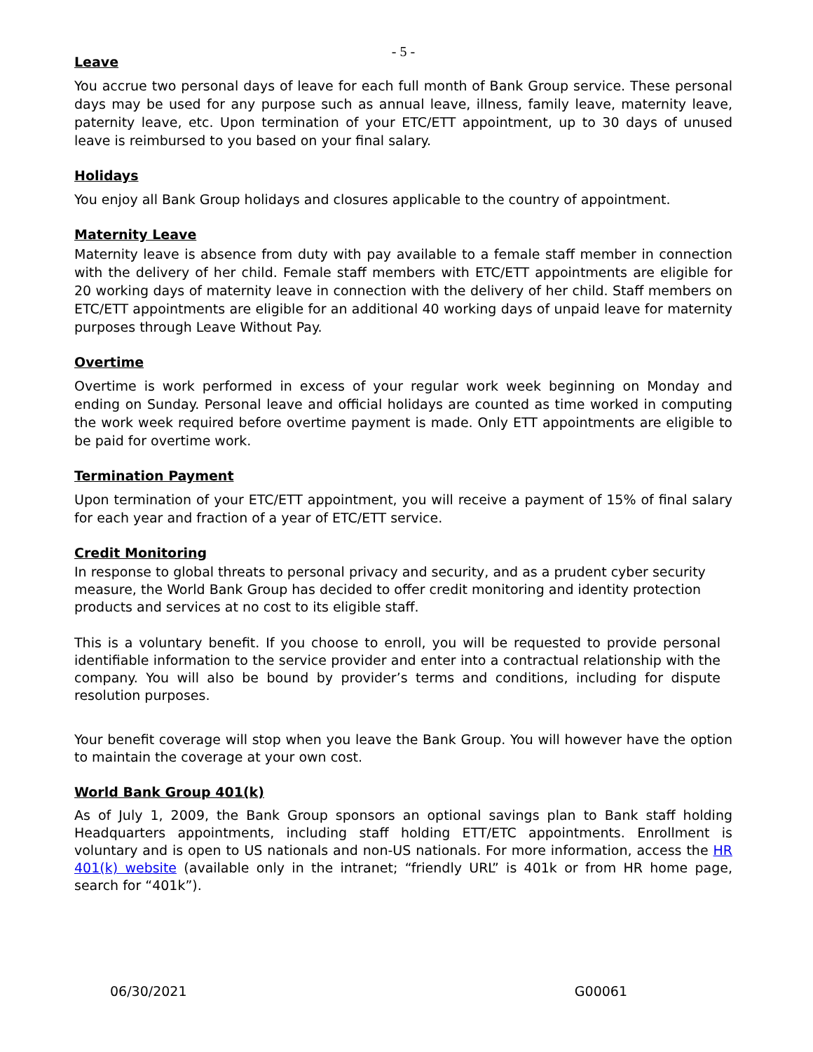- 5 -
Leave
You accrue two personal days of leave for each full month of Bank Group service. These personal days may be used for any purpose such as annual leave, illness, family leave, maternity leave, paternity leave, etc. Upon termination of your ETC/ETT appointment, up to 30 days of unused leave is reimbursed to you based on your final salary.
Holidays
You enjoy all Bank Group holidays and closures applicable to the country of appointment.
Maternity Leave
Maternity leave is absence from duty with pay available to a female staff member in connection with the delivery of her child. Female staff members with ETC/ETT appointments are eligible for 20 working days of maternity leave in connection with the delivery of her child. Staff members on ETC/ETT appointments are eligible for an additional 40 working days of unpaid leave for maternity purposes through Leave Without Pay.
Overtime
Overtime is work performed in excess of your regular work week beginning on Monday and ending on Sunday. Personal leave and official holidays are counted as time worked in computing the work week required before overtime payment is made. Only ETT appointments are eligible to be paid for overtime work.
Termination Payment
Upon termination of your ETC/ETT appointment, you will receive a payment of 15% of final salary for each year and fraction of a year of ETC/ETT service.
Credit Monitoring
In response to global threats to personal privacy and security, and as a prudent cyber security measure, the World Bank Group has decided to offer credit monitoring and identity protection products and services at no cost to its eligible staff.
This is a voluntary benefit. If you choose to enroll, you will be requested to provide personal identifiable information to the service provider and enter into a contractual relationship with the company. You will also be bound by provider’s terms and conditions, including for dispute resolution purposes.
Your benefit coverage will stop when you leave the Bank Group. You will however have the option to maintain the coverage at your own cost.
World Bank Group 401(k)
As of July 1, 2009, the Bank Group sponsors an optional savings plan to Bank staff holding Headquarters appointments, including staff holding ETT/ETC appointments. Enrollment is voluntary and is open to US nationals and non-US nationals. For more information, access the HR 401(k) website (available only in the intranet; “friendly URL” is 401k or from HR home page, search for “401k”).
06/30/2021 G00061